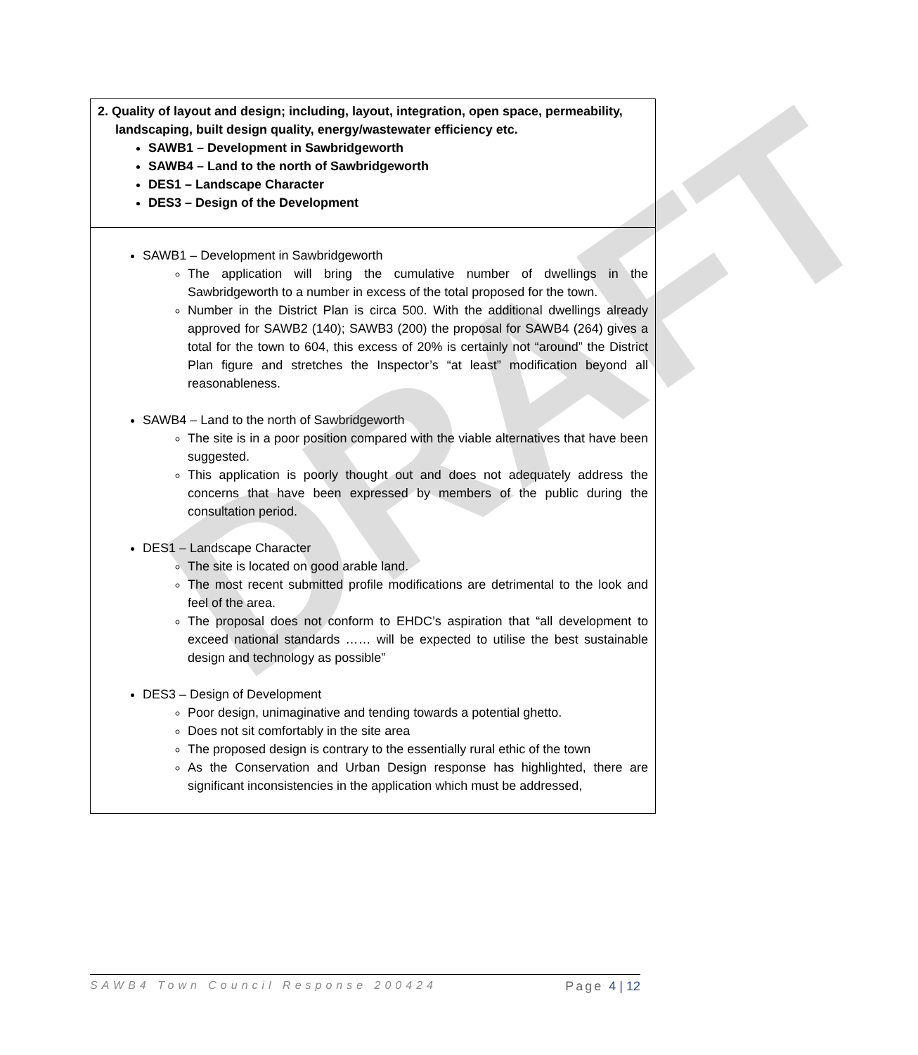DRAFT
| 2. Quality of layout and design; including, layout, integration, open space, permeability, landscaping, built design quality, energy/wastewater efficiency etc. SAWB1 – Development in Sawbridgeworth SAWB4 – Land to the north of Sawbridgeworth DES1 – Landscape Character DES3 – Design of the Development |
| SAWB1 – Development in Sawbridgeworth The application will bring the cumulative number of dwellings in the Sawbridgeworth to a number in excess of the total proposed for the town. Number in the District Plan is circa 500. With the additional dwellings already approved for SAWB2 (140); SAWB3 (200) the proposal for SAWB4 (264) gives a total for the town to 604, this excess of 20% is certainly not “around” the District Plan figure and stretches the Inspector’s “at least” modification beyond all reasonableness. SAWB4 – Land to the north of Sawbridgeworth The site is in a poor position compared with the viable alternatives that have been suggested. This application is poorly thought out and does not adequately address the concerns that have been expressed by members of the public during the consultation period. DES1 – Landscape Character The site is located on good arable land. The most recent submitted profile modifications are detrimental to the look and feel of the area. The proposal does not conform to EHDC’s aspiration that “all development to exceed national standards …… will be expected to utilise the best sustainable design and technology as possible” DES3 – Design of Development Poor design, unimaginative and tending towards a potential ghetto. Does not sit comfortably in the site area The proposed design is contrary to the essentially rural ethic of the town As the Conservation and Urban Design response has highlighted, there are significant inconsistencies in the application which must be addressed, |
SAWB4 Town Council Response 200424 Page 4 | 12